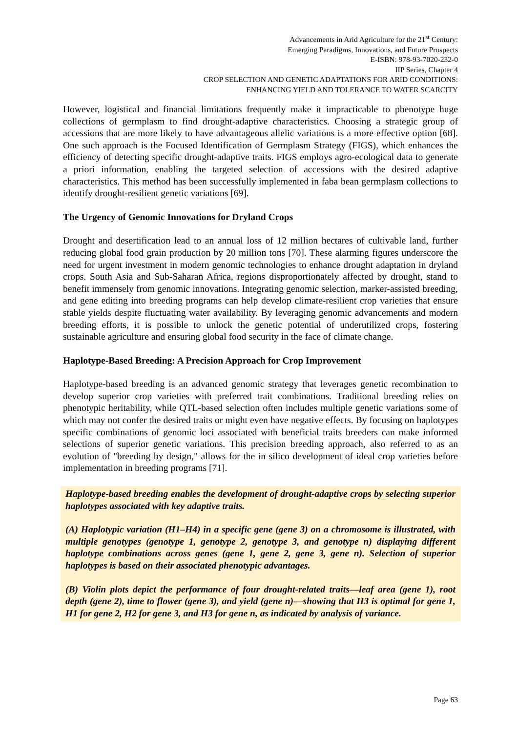Advancements in Arid Agriculture for the 21<sup>st</sup> Century:
Emerging Paradigms, Innovations, and Future Prospects
E-ISBN: 978-93-7020-232-0
IIP Series, Chapter 4
CROP SELECTION AND GENETIC ADAPTATIONS FOR ARID CONDITIONS:
ENHANCING YIELD AND TOLERANCE TO WATER SCARCITY
However, logistical and financial limitations frequently make it impracticable to phenotype huge collections of germplasm to find drought-adaptive characteristics. Choosing a strategic group of accessions that are more likely to have advantageous allelic variations is a more effective option [68]. One such approach is the Focused Identification of Germplasm Strategy (FIGS), which enhances the efficiency of detecting specific drought-adaptive traits. FIGS employs agro-ecological data to generate a priori information, enabling the targeted selection of accessions with the desired adaptive characteristics. This method has been successfully implemented in faba bean germplasm collections to identify drought-resilient genetic variations [69].
The Urgency of Genomic Innovations for Dryland Crops
Drought and desertification lead to an annual loss of 12 million hectares of cultivable land, further reducing global food grain production by 20 million tons [70]. These alarming figures underscore the need for urgent investment in modern genomic technologies to enhance drought adaptation in dryland crops. South Asia and Sub-Saharan Africa, regions disproportionately affected by drought, stand to benefit immensely from genomic innovations. Integrating genomic selection, marker-assisted breeding, and gene editing into breeding programs can help develop climate-resilient crop varieties that ensure stable yields despite fluctuating water availability. By leveraging genomic advancements and modern breeding efforts, it is possible to unlock the genetic potential of underutilized crops, fostering sustainable agriculture and ensuring global food security in the face of climate change.
Haplotype-Based Breeding: A Precision Approach for Crop Improvement
Haplotype-based breeding is an advanced genomic strategy that leverages genetic recombination to develop superior crop varieties with preferred trait combinations. Traditional breeding relies on phenotypic heritability, while QTL-based selection often includes multiple genetic variations some of which may not confer the desired traits or might even have negative effects. By focusing on haplotypes specific combinations of genomic loci associated with beneficial traits breeders can make informed selections of superior genetic variations. This precision breeding approach, also referred to as an evolution of "breeding by design," allows for the in silico development of ideal crop varieties before implementation in breeding programs [71].
Haplotype-based breeding enables the development of drought-adaptive crops by selecting superior haplotypes associated with key adaptive traits.
(A) Haplotypic variation (H1–H4) in a specific gene (gene 3) on a chromosome is illustrated, with multiple genotypes (genotype 1, genotype 2, genotype 3, and genotype n) displaying different haplotype combinations across genes (gene 1, gene 2, gene 3, gene n). Selection of superior haplotypes is based on their associated phenotypic advantages.
(B) Violin plots depict the performance of four drought-related traits—leaf area (gene 1), root depth (gene 2), time to flower (gene 3), and yield (gene n)—showing that H3 is optimal for gene 1, H1 for gene 2, H2 for gene 3, and H3 for gene n, as indicated by analysis of variance.
Page 63